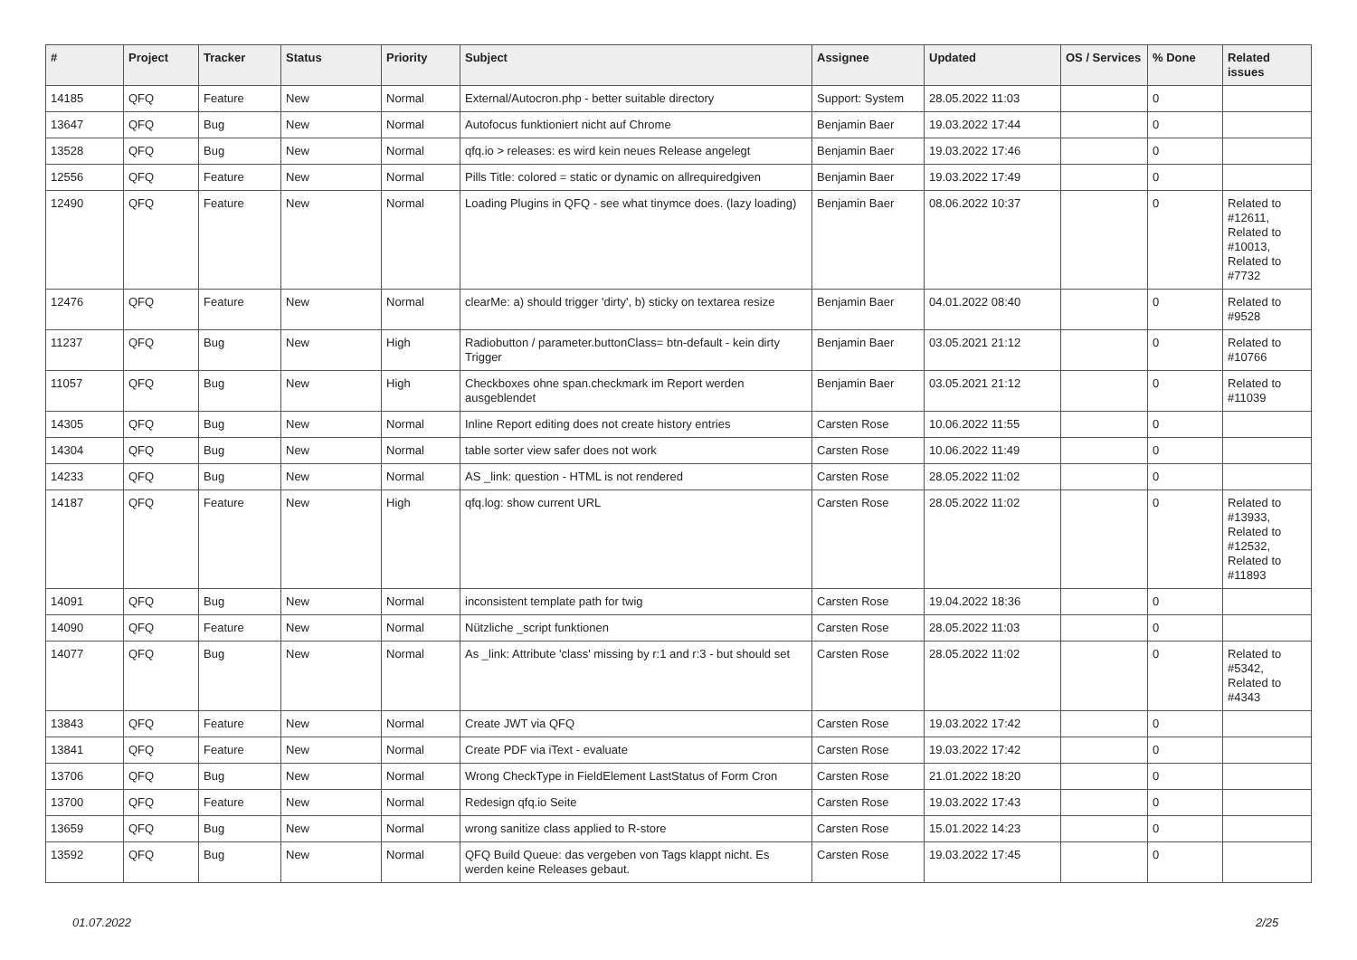| # | Project | Tracker | Status | Priority | Subject | Assignee | Updated | OS / Services | % Done | Related issues |
| --- | --- | --- | --- | --- | --- | --- | --- | --- | --- | --- |
| 14185 | QFQ | Feature | New | Normal | External/Autocron.php - better suitable directory | Support: System | 28.05.2022 11:03 | | 0 | |
| 13647 | QFQ | Bug | New | Normal | Autofocus funktioniert nicht auf Chrome | Benjamin Baer | 19.03.2022 17:44 | | 0 | |
| 13528 | QFQ | Bug | New | Normal | qfq.io > releases: es wird kein neues Release angelegt | Benjamin Baer | 19.03.2022 17:46 | | 0 | |
| 12556 | QFQ | Feature | New | Normal | Pills Title: colored = static or dynamic on allrequiredgiven | Benjamin Baer | 19.03.2022 17:49 | | 0 | |
| 12490 | QFQ | Feature | New | Normal | Loading Plugins in QFQ - see what tinymce does. (lazy loading) | Benjamin Baer | 08.06.2022 10:37 | | 0 | Related to #12611, Related to #10013, Related to #7732 |
| 12476 | QFQ | Feature | New | Normal | clearMe: a) should trigger 'dirty', b) sticky on textarea resize | Benjamin Baer | 04.01.2022 08:40 | | 0 | Related to #9528 |
| 11237 | QFQ | Bug | New | High | Radiobutton / parameter.buttonClass= btn-default - kein dirty Trigger | Benjamin Baer | 03.05.2021 21:12 | | 0 | Related to #10766 |
| 11057 | QFQ | Bug | New | High | Checkboxes ohne span.checkmark im Report werden ausgeblendet | Benjamin Baer | 03.05.2021 21:12 | | 0 | Related to #11039 |
| 14305 | QFQ | Bug | New | Normal | Inline Report editing does not create history entries | Carsten Rose | 10.06.2022 11:55 | | 0 | |
| 14304 | QFQ | Bug | New | Normal | table sorter view safer does not work | Carsten Rose | 10.06.2022 11:49 | | 0 | |
| 14233 | QFQ | Bug | New | Normal | AS _link: question - HTML is not rendered | Carsten Rose | 28.05.2022 11:02 | | 0 | |
| 14187 | QFQ | Feature | New | High | qfq.log: show current URL | Carsten Rose | 28.05.2022 11:02 | | 0 | Related to #13933, Related to #12532, Related to #11893 |
| 14091 | QFQ | Bug | New | Normal | inconsistent template path for twig | Carsten Rose | 19.04.2022 18:36 | | 0 | |
| 14090 | QFQ | Feature | New | Normal | Nützliche _script funktionen | Carsten Rose | 28.05.2022 11:03 | | 0 | |
| 14077 | QFQ | Bug | New | Normal | As _link: Attribute 'class' missing by r:1 and r:3 - but should set | Carsten Rose | 28.05.2022 11:02 | | 0 | Related to #5342, Related to #4343 |
| 13843 | QFQ | Feature | New | Normal | Create JWT via QFQ | Carsten Rose | 19.03.2022 17:42 | | 0 | |
| 13841 | QFQ | Feature | New | Normal | Create PDF via iText - evaluate | Carsten Rose | 19.03.2022 17:42 | | 0 | |
| 13706 | QFQ | Bug | New | Normal | Wrong CheckType in FieldElement LastStatus of Form Cron | Carsten Rose | 21.01.2022 18:20 | | 0 | |
| 13700 | QFQ | Feature | New | Normal | Redesign qfq.io Seite | Carsten Rose | 19.03.2022 17:43 | | 0 | |
| 13659 | QFQ | Bug | New | Normal | wrong sanitize class applied to R-store | Carsten Rose | 15.01.2022 14:23 | | 0 | |
| 13592 | QFQ | Bug | New | Normal | QFQ Build Queue: das vergeben von Tags klappt nicht. Es werden keine Releases gebaut. | Carsten Rose | 19.03.2022 17:45 | | 0 | |
01.07.2022 2/25